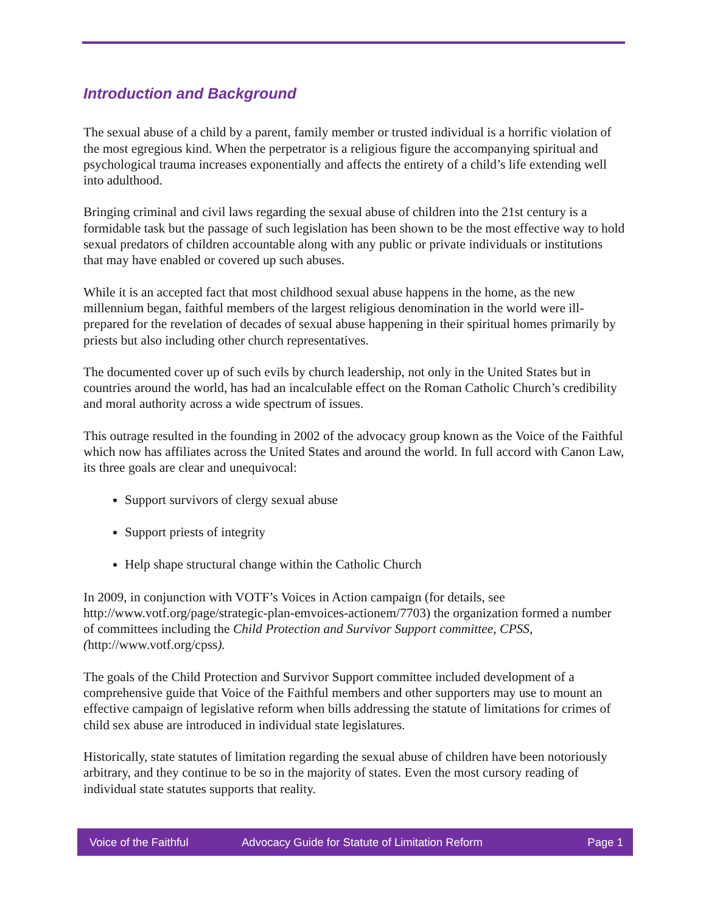Introduction and Background
The sexual abuse of a child by a parent, family member or trusted individual is a horrific violation of the most egregious kind. When the perpetrator is a religious figure the accompanying spiritual and psychological trauma increases exponentially and affects the entirety of a child’s life extending well into adulthood.
Bringing criminal and civil laws regarding the sexual abuse of children into the 21st century is a formidable task but the passage of such legislation has been shown to be the most effective way to hold sexual predators of children accountable along with any public or private individuals or institutions that may have enabled or covered up such abuses.
While it is an accepted fact that most childhood sexual abuse happens in the home, as the new millennium began, faithful members of the largest religious denomination in the world were ill-prepared for the revelation of decades of sexual abuse happening in their spiritual homes primarily by priests but also including other church representatives.
The documented cover up of such evils by church leadership, not only in the United States but in countries around the world, has had an incalculable effect on the Roman Catholic Church’s credibility and moral authority across a wide spectrum of issues.
This outrage resulted in the founding in 2002 of the advocacy group known as the Voice of the Faithful which now has affiliates across the United States and around the world. In full accord with Canon Law, its three goals are clear and unequivocal:
Support survivors of clergy sexual abuse
Support priests of integrity
Help shape structural change within the Catholic Church
In 2009, in conjunction with VOTF’s Voices in Action campaign (for details, see http://www.votf.org/page/strategic-plan-emvoices-actionem/7703) the organization formed a number of committees including the Child Protection and Survivor Support committee, CPSS, (http://www.votf.org/cpss).
The goals of the Child Protection and Survivor Support committee included development of a comprehensive guide that Voice of the Faithful members and other supporters may use to mount an effective campaign of legislative reform when bills addressing the statute of limitations for crimes of child sex abuse are introduced in individual state legislatures.
Historically, state statutes of limitation regarding the sexual abuse of children have been notoriously arbitrary, and they continue to be so in the majority of states. Even the most cursory reading of individual state statutes supports that reality.
Voice of the Faithful Advocacy Guide for Statute of Limitation Reform Page 1